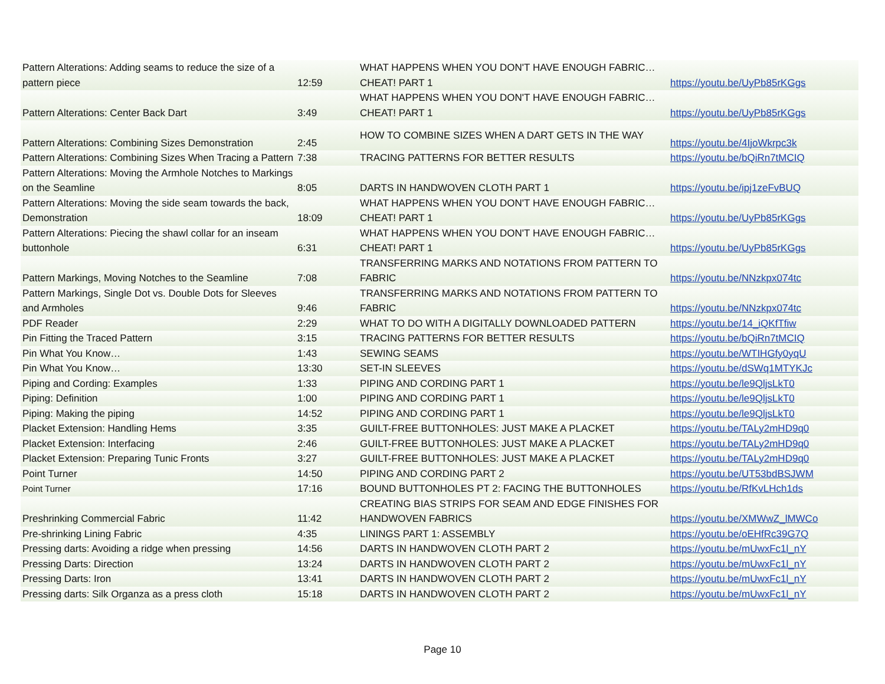| Pattern Alterations: Adding seams to reduce the size of a pattern piece | 12:59 | WHAT HAPPENS WHEN YOU DON'T HAVE ENOUGH FABRIC…CHEAT! PART 1 | https://youtu.be/UyPb85rKGgs |
| Pattern Alterations: Center Back Dart | 3:49 | WHAT HAPPENS WHEN YOU DON'T HAVE ENOUGH FABRIC…CHEAT! PART 1 | https://youtu.be/UyPb85rKGgs |
| Pattern Alterations: Combining Sizes Demonstration | 2:45 | HOW TO COMBINE SIZES WHEN A DART GETS IN THE WAY | https://youtu.be/4IjoWkrpc3k |
| Pattern Alterations: Combining Sizes When Tracing a Pattern | 7:38 | TRACING PATTERNS FOR BETTER RESULTS | https://youtu.be/bQiRn7tMCIQ |
| Pattern Alterations: Moving the Armhole Notches to Markings on the Seamline | 8:05 | DARTS IN HANDWOVEN CLOTH PART 1 | https://youtu.be/ipj1zeFvBUQ |
| Pattern Alterations: Moving the side seam towards the back, Demonstration | 18:09 | WHAT HAPPENS WHEN YOU DON'T HAVE ENOUGH FABRIC…CHEAT! PART 1 | https://youtu.be/UyPb85rKGgs |
| Pattern Alterations: Piecing the shawl collar for an inseam buttonhole | 6:31 | WHAT HAPPENS WHEN YOU DON'T HAVE ENOUGH FABRIC…CHEAT! PART 1 | https://youtu.be/UyPb85rKGgs |
| Pattern Markings, Moving Notches to the Seamline | 7:08 | TRANSFERRING MARKS AND NOTATIONS FROM PATTERN TO FABRIC | https://youtu.be/NNzkpx074tc |
| Pattern Markings, Single Dot vs. Double Dots for Sleeves and Armholes | 9:46 | TRANSFERRING MARKS AND NOTATIONS FROM PATTERN TO FABRIC | https://youtu.be/NNzkpx074tc |
| PDF Reader | 2:29 | WHAT TO DO WITH A DIGITALLY DOWNLOADED PATTERN | https://youtu.be/14_iQKfTfiw |
| Pin Fitting the Traced Pattern | 3:15 | TRACING PATTERNS FOR BETTER RESULTS | https://youtu.be/bQiRn7tMCIQ |
| Pin What You Know… | 1:43 | SEWING SEAMS | https://youtu.be/WTIHGfy0yqU |
| Pin What You Know… | 13:30 | SET-IN SLEEVES | https://youtu.be/dSWq1MTYKJc |
| Piping and Cording: Examples | 1:33 | PIPING AND CORDING PART 1 | https://youtu.be/le9QljsLkT0 |
| Piping: Definition | 1:00 | PIPING AND CORDING PART 1 | https://youtu.be/le9QljsLkT0 |
| Piping: Making the piping | 14:52 | PIPING AND CORDING PART 1 | https://youtu.be/le9QljsLkT0 |
| Placket Extension: Handling Hems | 3:35 | GUILT-FREE BUTTONHOLES: JUST MAKE A PLACKET | https://youtu.be/TALy2mHD9q0 |
| Placket Extension: Interfacing | 2:46 | GUILT-FREE BUTTONHOLES: JUST MAKE A PLACKET | https://youtu.be/TALy2mHD9q0 |
| Placket Extension: Preparing Tunic Fronts | 3:27 | GUILT-FREE BUTTONHOLES: JUST MAKE A PLACKET | https://youtu.be/TALy2mHD9q0 |
| Point Turner | 14:50 | PIPING AND CORDING PART 2 | https://youtu.be/UT53bdBSJWM |
| Point Turner | 17:16 | BOUND BUTTONHOLES PT 2: FACING THE BUTTONHOLES | https://youtu.be/RfKvLHch1ds |
| Preshrinking Commercial Fabric | 11:42 | CREATING BIAS STRIPS FOR SEAM AND EDGE FINISHES FOR HANDWOVEN FABRICS | https://youtu.be/XMWwZ_lMWCo |
| Pre-shrinking Lining Fabric | 4:35 | LININGS PART 1: ASSEMBLY | https://youtu.be/oEHfRc39G7Q |
| Pressing darts: Avoiding a ridge when pressing | 14:56 | DARTS IN HANDWOVEN CLOTH PART 2 | https://youtu.be/mUwxFc1l_nY |
| Pressing Darts: Direction | 13:24 | DARTS IN HANDWOVEN CLOTH PART 2 | https://youtu.be/mUwxFc1l_nY |
| Pressing Darts: Iron | 13:41 | DARTS IN HANDWOVEN CLOTH PART 2 | https://youtu.be/mUwxFc1l_nY |
| Pressing darts: Silk Organza as a press cloth | 15:18 | DARTS IN HANDWOVEN CLOTH PART 2 | https://youtu.be/mUwxFc1l_nY |
Page 10